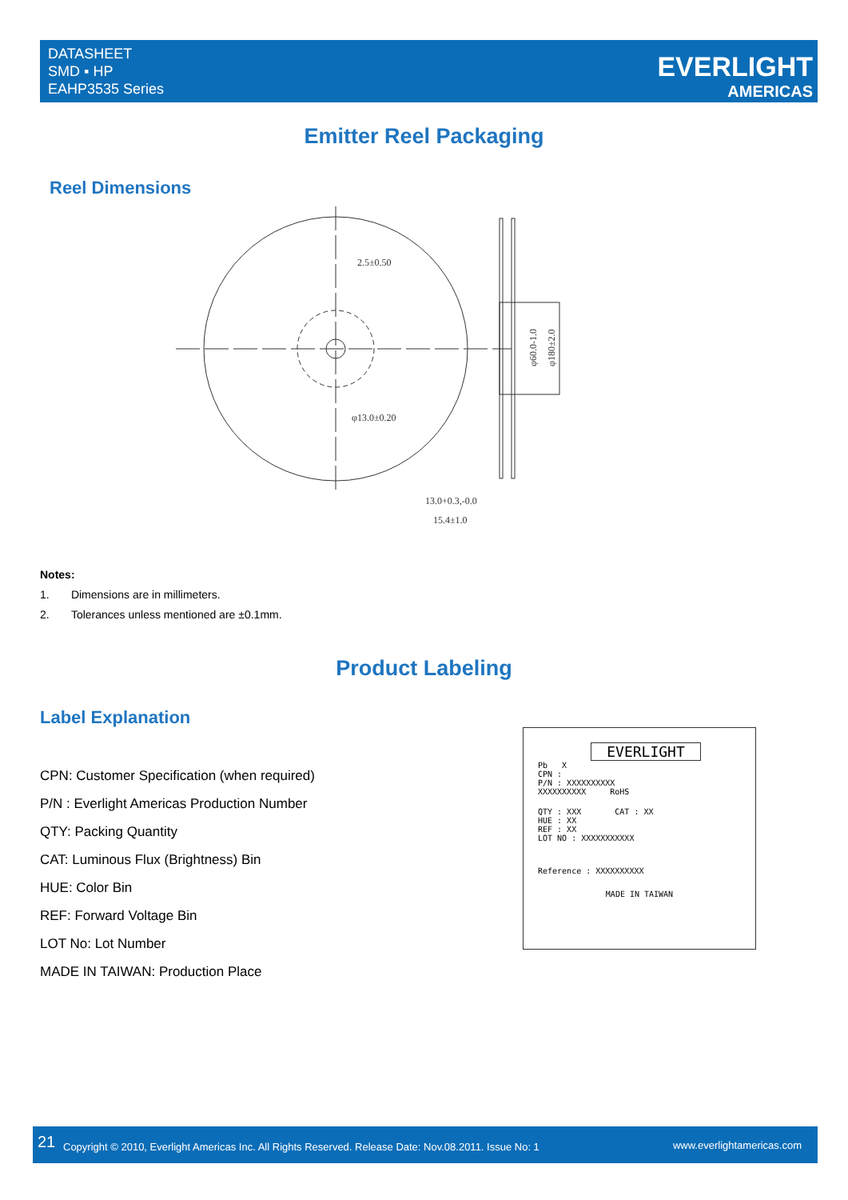DATASHEET
SMD ▪ HP
EAHP3535 Series
EVERLIGHT
AMERICAS
Emitter Reel Packaging
Reel Dimensions
2.5±0.50
φ13.0±0.20
13.0+0.3,-0.0
15.4±1.0
φ60.0-1.0
φ180±2.0
Notes:
1. Dimensions are in millimeters.
2. Tolerances unless mentioned are ±0.1mm.
Product Labeling
Label Explanation
CPN: Customer Specification (when required)
P/N : Everlight Americas Production Number
QTY: Packing Quantity
CAT: Luminous Flux (Brightness) Bin
HUE: Color Bin
REF: Forward Voltage Bin
LOT No: Lot Number
MADE IN TAIWAN: Production Place
EVERLIGHT
Pb X
CPN :
P/N : XXXXXXXXXX
XXXXXXXXXX RoHS
QTY : XXX CAT : XX
HUE : XX
REF : XX
LOT NO : XXXXXXXXXXX
Reference : XXXXXXXXXX
MADE IN TAIWAN
21 Copyright © 2010, Everlight Americas Inc. All Rights Reserved. Release Date: Nov.08.2011. Issue No: 1 www.everlightamericas.com